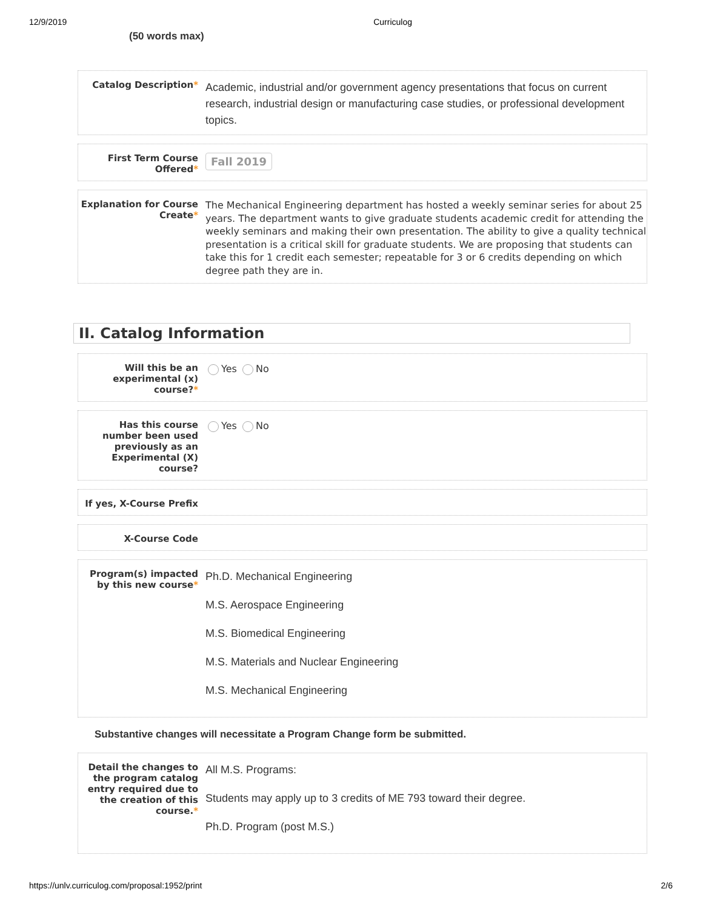12/9/2019 Curriculog
(50 words max)
Catalog Description*
Academic, industrial and/or government agency presentations that focus on current research, industrial design or manufacturing case studies, or professional development topics.
First Term Course Offered*
Fall 2019
Explanation for Course Create*
The Mechanical Engineering department has hosted a weekly seminar series for about 25 years. The department wants to give graduate students academic credit for attending the weekly seminars and making their own presentation. The ability to give a quality technical presentation is a critical skill for graduate students. We are proposing that students can take this for 1 credit each semester; repeatable for 3 or 6 credits depending on which degree path they are in.
II. Catalog Information
Will this be an experimental (x) course?*
Yes No
Has this course number been used previously as an Experimental (X) course?
Yes No
If yes, X-Course Prefix
X-Course Code
Program(s) impacted by this new course*
Ph.D. Mechanical Engineering
M.S. Aerospace Engineering
M.S. Biomedical Engineering
M.S. Materials and Nuclear Engineering
M.S. Mechanical Engineering
Substantive changes will necessitate a Program Change form be submitted.
Detail the changes to the program catalog entry required due to the creation of this course.*
All M.S. Programs:
Students may apply up to 3 credits of ME 793 toward their degree.
Ph.D. Program (post M.S.)
https://unlv.curriculog.com/proposal:1952/print 2/6